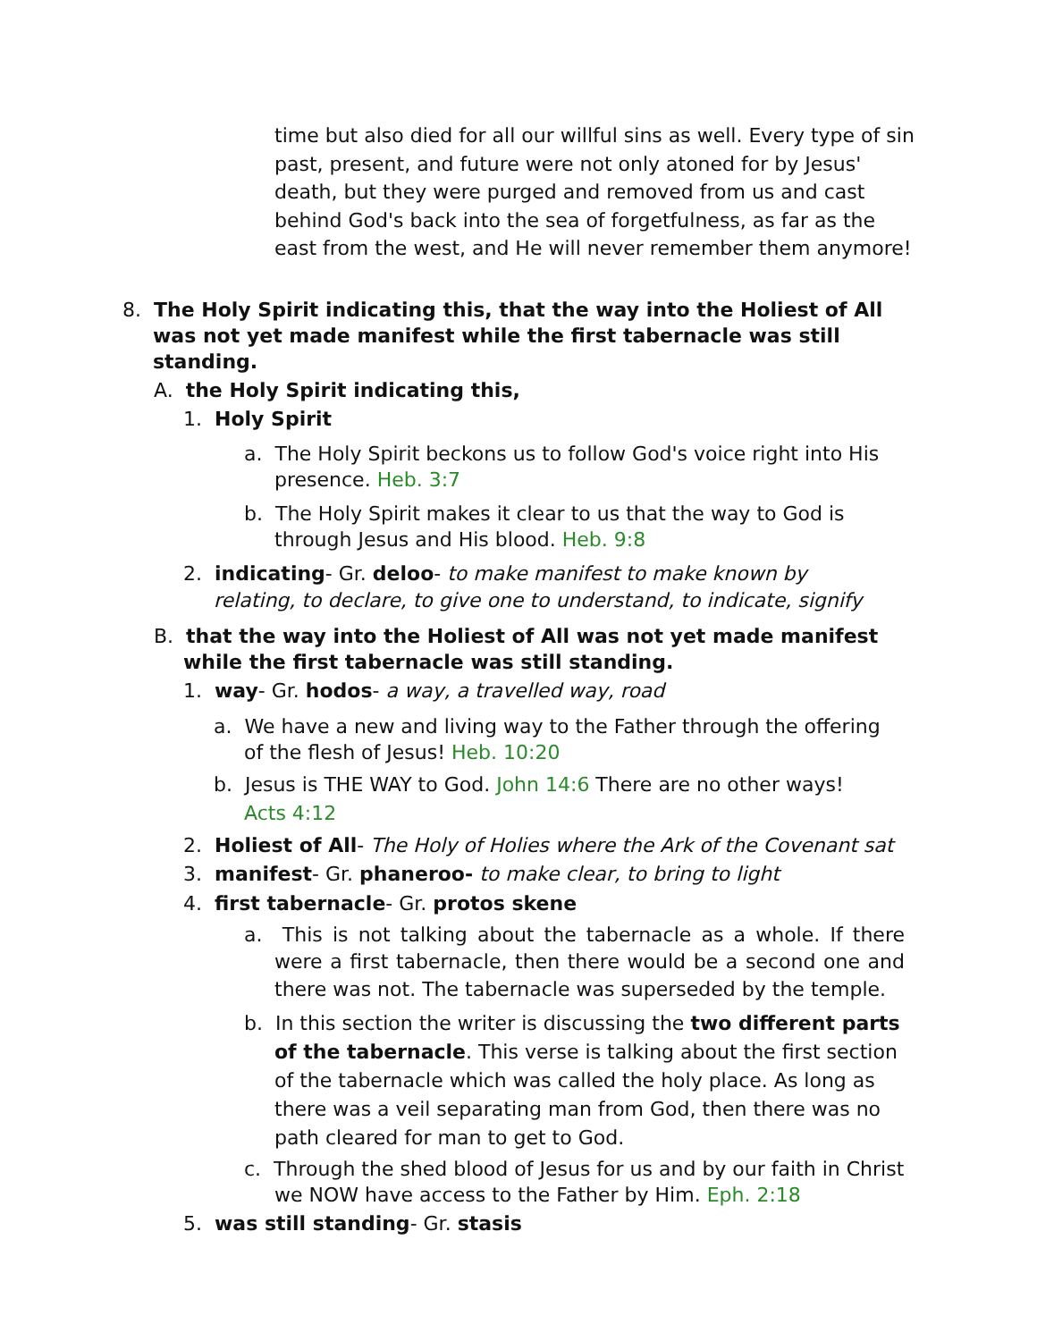time but also died for all our willful sins as well. Every type of sin past, present, and future were not only atoned for by Jesus' death, but they were purged and removed from us and cast behind God's back into the sea of forgetfulness, as far as the east from the west, and He will never remember them anymore!
8. The Holy Spirit indicating this, that the way into the Holiest of All was not yet made manifest while the first tabernacle was still standing.
A. the Holy Spirit indicating this,
1. Holy Spirit
a. The Holy Spirit beckons us to follow God's voice right into His presence. Heb. 3:7
b. The Holy Spirit makes it clear to us that the way to God is through Jesus and His blood. Heb. 9:8
2. indicating- Gr. deloo- to make manifest to make known by relating, to declare, to give one to understand, to indicate, signify
B. that the way into the Holiest of All was not yet made manifest while the first tabernacle was still standing.
1. way- Gr. hodos- a way, a travelled way, road
a. We have a new and living way to the Father through the offering of the flesh of Jesus! Heb. 10:20
b. Jesus is THE WAY to God. John 14:6 There are no other ways! Acts 4:12
2. Holiest of All- The Holy of Holies where the Ark of the Covenant sat
3. manifest- Gr. phaneroo- to make clear, to bring to light
4. first tabernacle- Gr. protos skene
a. This is not talking about the tabernacle as a whole. If there were a first tabernacle, then there would be a second one and there was not. The tabernacle was superseded by the temple.
b. In this section the writer is discussing the two different parts of the tabernacle. This verse is talking about the first section of the tabernacle which was called the holy place. As long as there was a veil separating man from God, then there was no path cleared for man to get to God.
c. Through the shed blood of Jesus for us and by our faith in Christ we NOW have access to the Father by Him. Eph. 2:18
5. was still standing- Gr. stasis